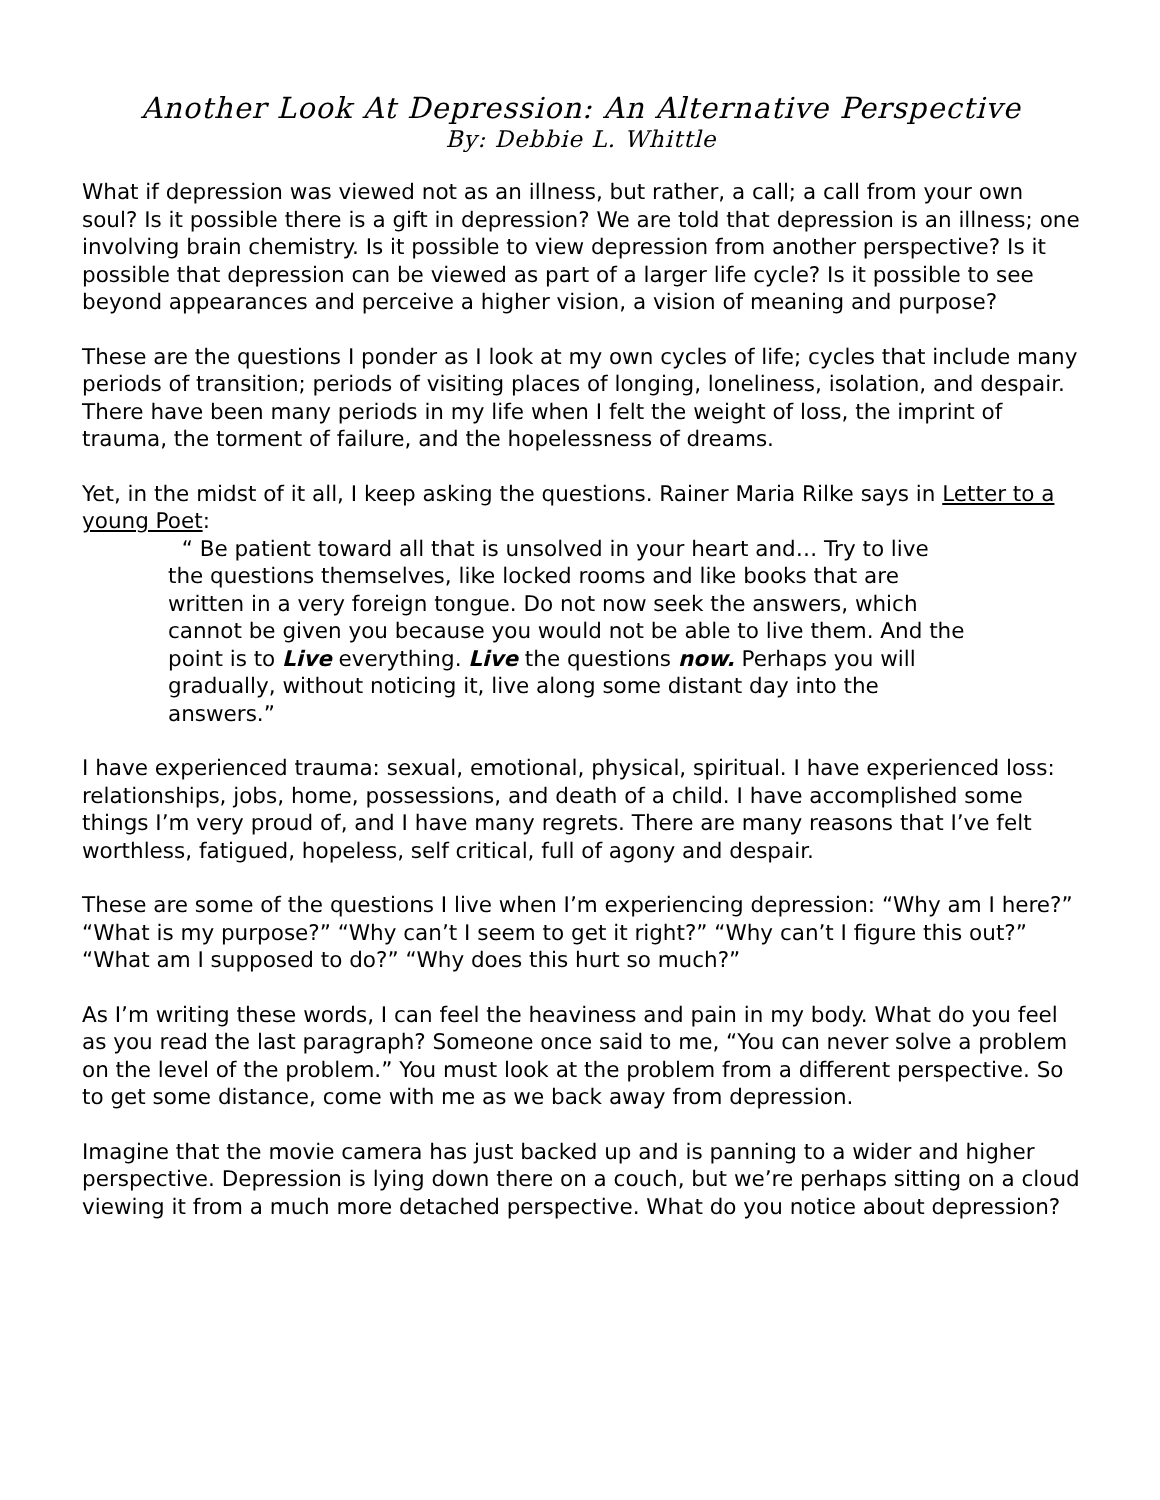Another Look At Depression: An Alternative Perspective
By: Debbie L. Whittle
What if depression was viewed not as an illness, but rather, a call; a call from your own soul? Is it possible there is a gift in depression? We are told that depression is an illness; one involving brain chemistry. Is it possible to view depression from another perspective? Is it possible that depression can be viewed as part of a larger life cycle? Is it possible to see beyond appearances and perceive a higher vision, a vision of meaning and purpose?
These are the questions I ponder as I look at my own cycles of life; cycles that include many periods of transition; periods of visiting places of longing, loneliness, isolation, and despair. There have been many periods in my life when I felt the weight of loss, the imprint of trauma, the torment of failure, and the hopelessness of dreams.
Yet, in the midst of it all, I keep asking the questions. Rainer Maria Rilke says in Letter to a young Poet:
“ Be patient toward all that is unsolved in your heart and… Try to live the questions themselves, like locked rooms and like books that are written in a very foreign tongue. Do not now seek the answers, which cannot be given you because you would not be able to live them. And the point is to Live everything. Live the questions now. Perhaps you will gradually, without noticing it, live along some distant day into the answers.”
I have experienced trauma: sexual, emotional, physical, spiritual. I have experienced loss: relationships, jobs, home, possessions, and death of a child. I have accomplished some things I’m very proud of, and I have many regrets. There are many reasons that I’ve felt worthless, fatigued, hopeless, self critical, full of agony and despair.
These are some of the questions I live when I’m experiencing depression: “Why am I here?” “What is my purpose?” “Why can’t I seem to get it right?” “Why can’t I figure this out?” “What am I supposed to do?” “Why does this hurt so much?”
As I’m writing these words, I can feel the heaviness and pain in my body. What do you feel as you read the last paragraph? Someone once said to me, “You can never solve a problem on the level of the problem.” You must look at the problem from a different perspective. So to get some distance, come with me as we back away from depression.
Imagine that the movie camera has just backed up and is panning to a wider and higher perspective. Depression is lying down there on a couch, but we’re perhaps sitting on a cloud viewing it from a much more detached perspective. What do you notice about depression?